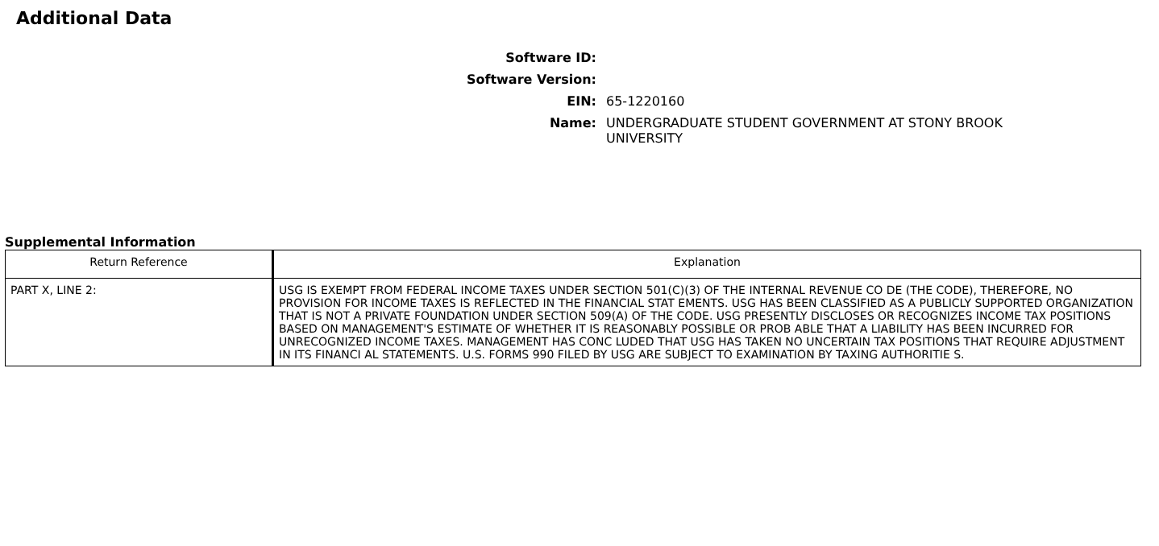Additional Data
Software ID:
Software Version:
EIN: 65-1220160
Name: UNDERGRADUATE STUDENT GOVERNMENT AT STONY BROOK UNIVERSITY
Supplemental Information
| Return Reference | Explanation |
| --- | --- |
| PART X, LINE 2: | USG IS EXEMPT FROM FEDERAL INCOME TAXES UNDER SECTION 501(C)(3) OF THE INTERNAL REVENUE CO DE (THE CODE), THEREFORE, NO PROVISION FOR INCOME TAXES IS REFLECTED IN THE FINANCIAL STAT EMENTS. USG HAS BEEN CLASSIFIED AS A PUBLICLY SUPPORTED ORGANIZATION THAT IS NOT A PRIVATE FOUNDATION UNDER SECTION 509(A) OF THE CODE. USG PRESENTLY DISCLOSES OR RECOGNIZES INCOME TAX POSITIONS BASED ON MANAGEMENT'S ESTIMATE OF WHETHER IT IS REASONABLY POSSIBLE OR PROB ABLE THAT A LIABILITY HAS BEEN INCURRED FOR UNRECOGNIZED INCOME TAXES. MANAGEMENT HAS CONC LUDED THAT USG HAS TAKEN NO UNCERTAIN TAX POSITIONS THAT REQUIRE ADJUSTMENT IN ITS FINANCI AL STATEMENTS. U.S. FORMS 990 FILED BY USG ARE SUBJECT TO EXAMINATION BY TAXING AUTHORITIE S. |